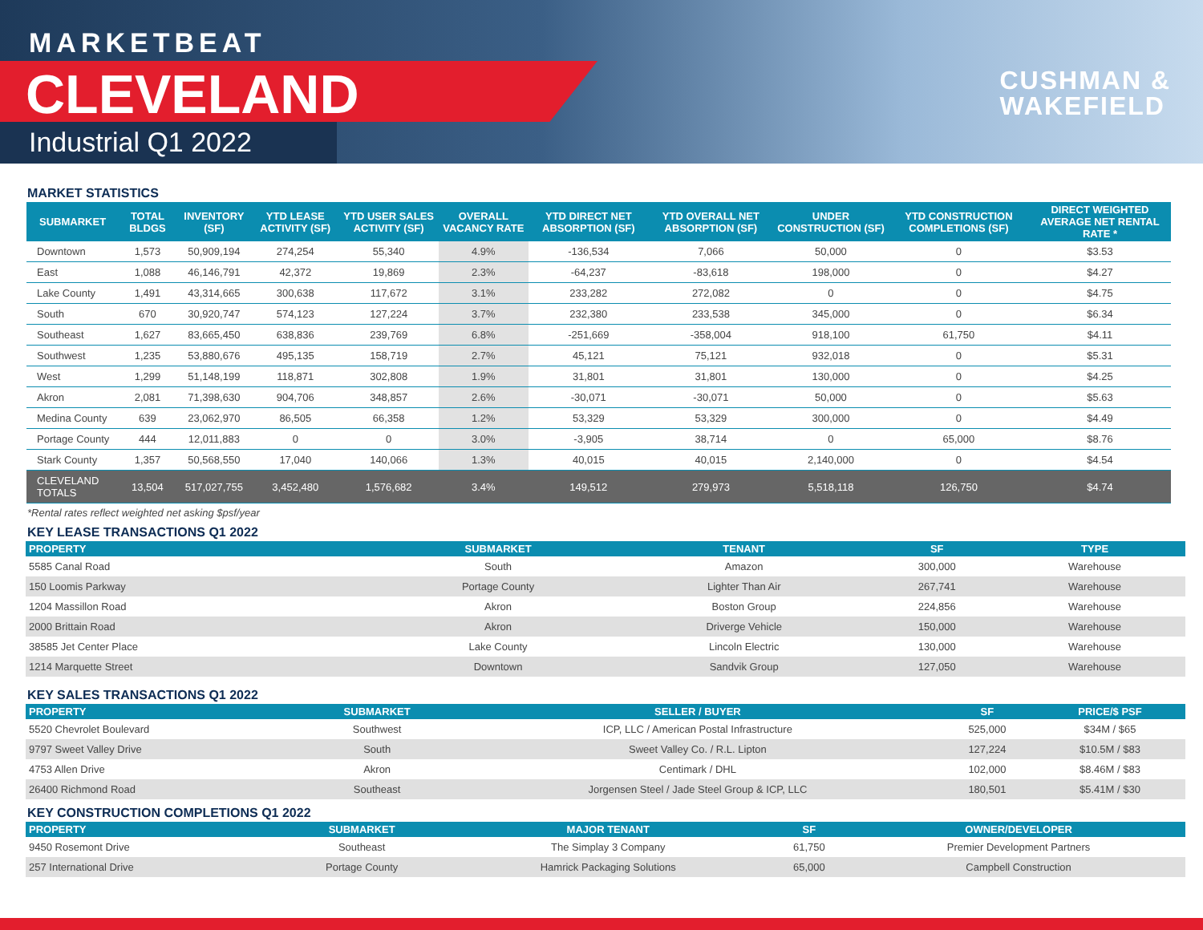MARKETBEAT
CLEVELAND
Industrial Q1 2022
CUSHMAN &
WAKEFIELD
MARKET STATISTICS
| SUBMARKET | TOTAL BLDGS | INVENTORY (SF) | YTD LEASE ACTIVITY (SF) | YTD USER SALES ACTIVITY (SF) | OVERALL VACANCY RATE | YTD DIRECT NET ABSORPTION (SF) | YTD OVERALL NET ABSORPTION (SF) | UNDER CONSTRUCTION (SF) | YTD CONSTRUCTION COMPLETIONS (SF) | DIRECT WEIGHTED AVERAGE NET RENTAL RATE * |
| --- | --- | --- | --- | --- | --- | --- | --- | --- | --- | --- |
| Downtown | 1,573 | 50,909,194 | 274,254 | 55,340 | 4.9% | -136,534 | 7,066 | 50,000 | 0 | $3.53 |
| East | 1,088 | 46,146,791 | 42,372 | 19,869 | 2.3% | -64,237 | -83,618 | 198,000 | 0 | $4.27 |
| Lake County | 1,491 | 43,314,665 | 300,638 | 117,672 | 3.1% | 233,282 | 272,082 | 0 | 0 | $4.75 |
| South | 670 | 30,920,747 | 574,123 | 127,224 | 3.7% | 232,380 | 233,538 | 345,000 | 0 | $6.34 |
| Southeast | 1,627 | 83,665,450 | 638,836 | 239,769 | 6.8% | -251,669 | -358,004 | 918,100 | 61,750 | $4.11 |
| Southwest | 1,235 | 53,880,676 | 495,135 | 158,719 | 2.7% | 45,121 | 75,121 | 932,018 | 0 | $5.31 |
| West | 1,299 | 51,148,199 | 118,871 | 302,808 | 1.9% | 31,801 | 31,801 | 130,000 | 0 | $4.25 |
| Akron | 2,081 | 71,398,630 | 904,706 | 348,857 | 2.6% | -30,071 | -30,071 | 50,000 | 0 | $5.63 |
| Medina County | 639 | 23,062,970 | 86,505 | 66,358 | 1.2% | 53,329 | 53,329 | 300,000 | 0 | $4.49 |
| Portage County | 444 | 12,011,883 | 0 | 0 | 3.0% | -3,905 | 38,714 | 0 | 65,000 | $8.76 |
| Stark County | 1,357 | 50,568,550 | 17,040 | 140,066 | 1.3% | 40,015 | 40,015 | 2,140,000 | 0 | $4.54 |
| CLEVELAND TOTALS | 13,504 | 517,027,755 | 3,452,480 | 1,576,682 | 3.4% | 149,512 | 279,973 | 5,518,118 | 126,750 | $4.74 |
*Rental rates reflect weighted net asking $psf/year
KEY LEASE TRANSACTIONS Q1 2022
| PROPERTY | SUBMARKET | TENANT | SF | TYPE |
| --- | --- | --- | --- | --- |
| 5585 Canal Road | South | Amazon | 300,000 | Warehouse |
| 150 Loomis Parkway | Portage County | Lighter Than Air | 267,741 | Warehouse |
| 1204 Massillon Road | Akron | Boston Group | 224,856 | Warehouse |
| 2000 Brittain Road | Akron | Driverge Vehicle | 150,000 | Warehouse |
| 38585 Jet Center Place | Lake County | Lincoln Electric | 130,000 | Warehouse |
| 1214 Marquette Street | Downtown | Sandvik Group | 127,050 | Warehouse |
KEY SALES TRANSACTIONS Q1 2022
| PROPERTY | SUBMARKET | SELLER / BUYER | SF | PRICE/$ PSF |
| --- | --- | --- | --- | --- |
| 5520 Chevrolet Boulevard | Southwest | ICP, LLC / American Postal Infrastructure | 525,000 | $34M / $65 |
| 9797 Sweet Valley Drive | South | Sweet Valley Co. / R.L. Lipton | 127,224 | $10.5M / $83 |
| 4753 Allen Drive | Akron | Centimark / DHL | 102,000 | $8.46M / $83 |
| 26400 Richmond Road | Southeast | Jorgensen Steel / Jade Steel Group & ICP, LLC | 180,501 | $5.41M / $30 |
KEY CONSTRUCTION COMPLETIONS Q1 2022
| PROPERTY | SUBMARKET | MAJOR TENANT | SF | OWNER/DEVELOPER |
| --- | --- | --- | --- | --- |
| 9450 Rosemont Drive | Southeast | The Simplay 3 Company | 61,750 | Premier Development Partners |
| 257 International Drive | Portage County | Hamrick Packaging Solutions | 65,000 | Campbell Construction |